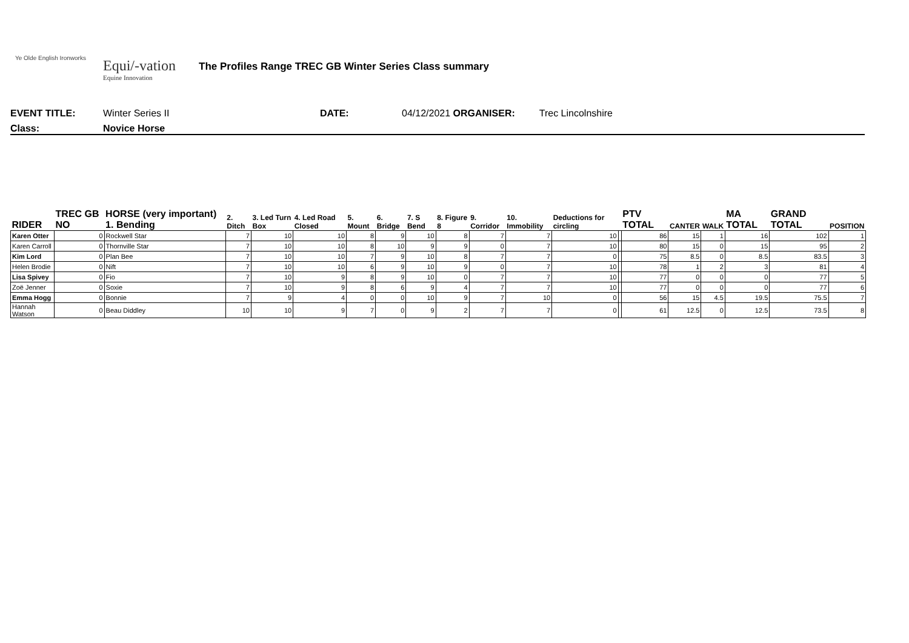Ye Olde English Ironworks
Equi/-vation
Equine Innovation
The Profiles Range TREC GB Winter Series Class summary
EVENT TITLE: Winter Series II DATE: 04/12/2021 ORGANISER: Trec Lincolnshire
Class: Novice Horse
| RIDER | TREC GB NO | HORSE (very important) 1. Bending | 2. Ditch | 3. Led Turn Box | 4. Led Road Closed | 5. Mount | 6. Bridge | 7. S Bend | 8. Figure 8 | 9. Corridor | 10. Immobility | Deductions for circling | | PTV TOTAL | CANTER | WALK | MA TOTAL | GRAND TOTAL | POSITION |
| --- | --- | --- | --- | --- | --- | --- | --- | --- | --- | --- | --- | --- | --- | --- | --- | --- | --- | --- | --- |
| Karen Otter | 0 | Rockwell Star | 7 | 10 | 10 | 8 | 9 | 10 | 8 | 7 | 7 | 10 | | 86 | 15 | 1 | 16 | 102 | 1 |
| Karen Carroll | 0 | Thornville Star | 7 | 10 | 10 | 8 | 10 | 9 | 9 | 0 | 7 | 10 | | 80 | 15 | 0 | 15 | 95 | 2 |
| Kim Lord | 0 | Plan Bee | 7 | 10 | 10 | 7 | 9 | 10 | 8 | 7 | 7 | 0 | | 75 | 8.5 | 0 | 8.5 | 83.5 | 3 |
| Helen Brodie | 0 | Nift | 7 | 10 | 10 | 6 | 9 | 10 | 9 | 0 | 7 | 10 | | 78 | 1 | 2 | 3 | 81 | 4 |
| Lisa Spivey | 0 | Fio | 7 | 10 | 9 | 8 | 9 | 10 | 0 | 7 | 7 | 10 | | 77 | 0 | 0 | 0 | 77 | 5 |
| Zoë Jenner | 0 | Soxie | 7 | 10 | 9 | 8 | 6 | 9 | 4 | 7 | 7 | 10 | | 77 | 0 | 0 | 0 | 77 | 6 |
| Emma Hogg | 0 | Bonnie | 7 | 9 | 4 | 0 | 0 | 10 | 9 | 7 | 10 | 0 | | 56 | 15 | 4.5 | 19.5 | 75.5 | 7 |
| Hannah Watson | 0 | Beau Diddley | 10 | 10 | 9 | 7 | 0 | 9 | 2 | 7 | 7 | 0 | | 61 | 12.5 | 0 | 12.5 | 73.5 | 8 |